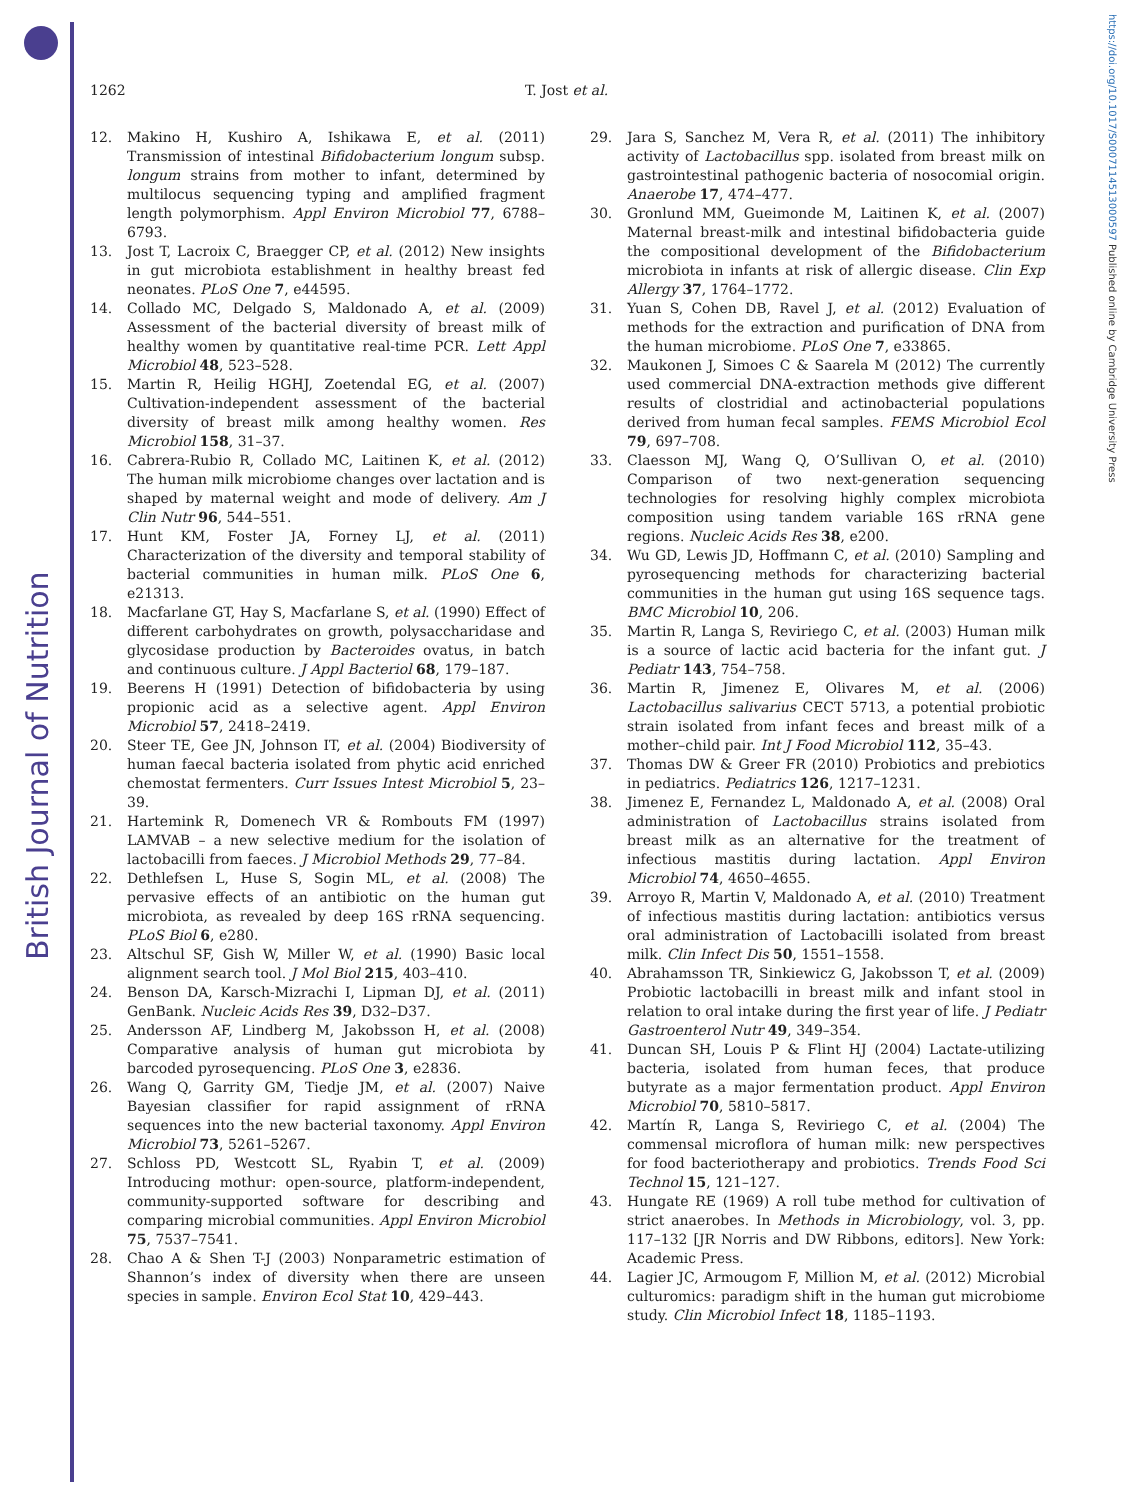British Journal of Nutrition
https://doi.org/10.1017/S0007114513000597 Published online by Cambridge University Press
1262 T. Jost et al.
12. Makino H, Kushiro A, Ishikawa E, et al. (2011) Transmission of intestinal Bifidobacterium longum subsp. longum strains from mother to infant, determined by multilocus sequencing typing and amplified fragment length polymorphism. Appl Environ Microbiol 77, 6788–6793.
13. Jost T, Lacroix C, Braegger CP, et al. (2012) New insights in gut microbiota establishment in healthy breast fed neonates. PLoS One 7, e44595.
14. Collado MC, Delgado S, Maldonado A, et al. (2009) Assessment of the bacterial diversity of breast milk of healthy women by quantitative real-time PCR. Lett Appl Microbiol 48, 523–528.
15. Martin R, Heilig HGHJ, Zoetendal EG, et al. (2007) Cultivation-independent assessment of the bacterial diversity of breast milk among healthy women. Res Microbiol 158, 31–37.
16. Cabrera-Rubio R, Collado MC, Laitinen K, et al. (2012) The human milk microbiome changes over lactation and is shaped by maternal weight and mode of delivery. Am J Clin Nutr 96, 544–551.
17. Hunt KM, Foster JA, Forney LJ, et al. (2011) Characterization of the diversity and temporal stability of bacterial communities in human milk. PLoS One 6, e21313.
18. Macfarlane GT, Hay S, Macfarlane S, et al. (1990) Effect of different carbohydrates on growth, polysaccharidase and glycosidase production by Bacteroides ovatus, in batch and continuous culture. J Appl Bacteriol 68, 179–187.
19. Beerens H (1991) Detection of bifidobacteria by using propionic acid as a selective agent. Appl Environ Microbiol 57, 2418–2419.
20. Steer TE, Gee JN, Johnson IT, et al. (2004) Biodiversity of human faecal bacteria isolated from phytic acid enriched chemostat fermenters. Curr Issues Intest Microbiol 5, 23–39.
21. Hartemink R, Domenech VR & Rombouts FM (1997) LAMVAB – a new selective medium for the isolation of lactobacilli from faeces. J Microbiol Methods 29, 77–84.
22. Dethlefsen L, Huse S, Sogin ML, et al. (2008) The pervasive effects of an antibiotic on the human gut microbiota, as revealed by deep 16S rRNA sequencing. PLoS Biol 6, e280.
23. Altschul SF, Gish W, Miller W, et al. (1990) Basic local alignment search tool. J Mol Biol 215, 403–410.
24. Benson DA, Karsch-Mizrachi I, Lipman DJ, et al. (2011) GenBank. Nucleic Acids Res 39, D32–D37.
25. Andersson AF, Lindberg M, Jakobsson H, et al. (2008) Comparative analysis of human gut microbiota by barcoded pyrosequencing. PLoS One 3, e2836.
26. Wang Q, Garrity GM, Tiedje JM, et al. (2007) Naive Bayesian classifier for rapid assignment of rRNA sequences into the new bacterial taxonomy. Appl Environ Microbiol 73, 5261–5267.
27. Schloss PD, Westcott SL, Ryabin T, et al. (2009) Introducing mothur: open-source, platform-independent, community-supported software for describing and comparing microbial communities. Appl Environ Microbiol 75, 7537–7541.
28. Chao A & Shen T-J (2003) Nonparametric estimation of Shannon’s index of diversity when there are unseen species in sample. Environ Ecol Stat 10, 429–443.
29. Jara S, Sanchez M, Vera R, et al. (2011) The inhibitory activity of Lactobacillus spp. isolated from breast milk on gastrointestinal pathogenic bacteria of nosocomial origin. Anaerobe 17, 474–477.
30. Gronlund MM, Gueimonde M, Laitinen K, et al. (2007) Maternal breast-milk and intestinal bifidobacteria guide the compositional development of the Bifidobacterium microbiota in infants at risk of allergic disease. Clin Exp Allergy 37, 1764–1772.
31. Yuan S, Cohen DB, Ravel J, et al. (2012) Evaluation of methods for the extraction and purification of DNA from the human microbiome. PLoS One 7, e33865.
32. Maukonen J, Simoes C & Saarela M (2012) The currently used commercial DNA-extraction methods give different results of clostridial and actinobacterial populations derived from human fecal samples. FEMS Microbiol Ecol 79, 697–708.
33. Claesson MJ, Wang Q, O’Sullivan O, et al. (2010) Comparison of two next-generation sequencing technologies for resolving highly complex microbiota composition using tandem variable 16S rRNA gene regions. Nucleic Acids Res 38, e200.
34. Wu GD, Lewis JD, Hoffmann C, et al. (2010) Sampling and pyrosequencing methods for characterizing bacterial communities in the human gut using 16S sequence tags. BMC Microbiol 10, 206.
35. Martin R, Langa S, Reviriego C, et al. (2003) Human milk is a source of lactic acid bacteria for the infant gut. J Pediatr 143, 754–758.
36. Martin R, Jimenez E, Olivares M, et al. (2006) Lactobacillus salivarius CECT 5713, a potential probiotic strain isolated from infant feces and breast milk of a mother–child pair. Int J Food Microbiol 112, 35–43.
37. Thomas DW & Greer FR (2010) Probiotics and prebiotics in pediatrics. Pediatrics 126, 1217–1231.
38. Jimenez E, Fernandez L, Maldonado A, et al. (2008) Oral administration of Lactobacillus strains isolated from breast milk as an alternative for the treatment of infectious mastitis during lactation. Appl Environ Microbiol 74, 4650–4655.
39. Arroyo R, Martin V, Maldonado A, et al. (2010) Treatment of infectious mastitis during lactation: antibiotics versus oral administration of Lactobacilli isolated from breast milk. Clin Infect Dis 50, 1551–1558.
40. Abrahamsson TR, Sinkiewicz G, Jakobsson T, et al. (2009) Probiotic lactobacilli in breast milk and infant stool in relation to oral intake during the first year of life. J Pediatr Gastroenterol Nutr 49, 349–354.
41. Duncan SH, Louis P & Flint HJ (2004) Lactate-utilizing bacteria, isolated from human feces, that produce butyrate as a major fermentation product. Appl Environ Microbiol 70, 5810–5817.
42. Martín R, Langa S, Reviriego C, et al. (2004) The commensal microflora of human milk: new perspectives for food bacteriotherapy and probiotics. Trends Food Sci Technol 15, 121–127.
43. Hungate RE (1969) A roll tube method for cultivation of strict anaerobes. In Methods in Microbiology, vol. 3, pp. 117–132 [JR Norris and DW Ribbons, editors]. New York: Academic Press.
44. Lagier JC, Armougom F, Million M, et al. (2012) Microbial culturomics: paradigm shift in the human gut microbiome study. Clin Microbiol Infect 18, 1185–1193.